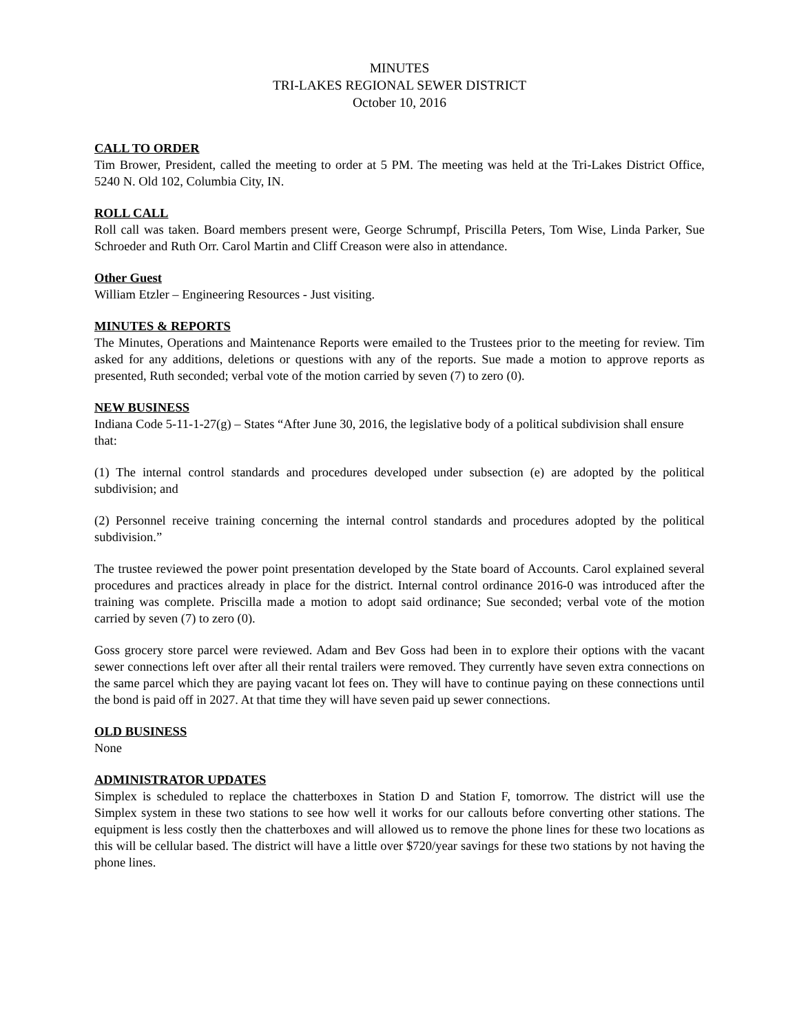MINUTES
TRI-LAKES REGIONAL SEWER DISTRICT
October 10, 2016
CALL TO ORDER
Tim Brower, President, called the meeting to order at 5 PM. The meeting was held at the Tri-Lakes District Office, 5240 N. Old 102, Columbia City, IN.
ROLL CALL
Roll call was taken. Board members present were, George Schrumpf, Priscilla Peters, Tom Wise, Linda Parker, Sue Schroeder and Ruth Orr. Carol Martin and Cliff Creason were also in attendance.
Other Guest
William Etzler – Engineering Resources - Just visiting.
MINUTES & REPORTS
The Minutes, Operations and Maintenance Reports were emailed to the Trustees prior to the meeting for review. Tim asked for any additions, deletions or questions with any of the reports. Sue made a motion to approve reports as presented, Ruth seconded; verbal vote of the motion carried by seven (7) to zero (0).
NEW BUSINESS
Indiana Code 5-11-1-27(g) – States “After June 30, 2016, the legislative body of a political subdivision shall ensure that:
(1) The internal control standards and procedures developed under subsection (e) are adopted by the political subdivision; and
(2) Personnel receive training concerning the internal control standards and procedures adopted by the political subdivision.”
The trustee reviewed the power point presentation developed by the State board of Accounts. Carol explained several procedures and practices already in place for the district. Internal control ordinance 2016-0 was introduced after the training was complete. Priscilla made a motion to adopt said ordinance; Sue seconded; verbal vote of the motion carried by seven (7) to zero (0).
Goss grocery store parcel were reviewed. Adam and Bev Goss had been in to explore their options with the vacant sewer connections left over after all their rental trailers were removed. They currently have seven extra connections on the same parcel which they are paying vacant lot fees on. They will have to continue paying on these connections until the bond is paid off in 2027. At that time they will have seven paid up sewer connections.
OLD BUSINESS
None
ADMINISTRATOR UPDATES
Simplex is scheduled to replace the chatterboxes in Station D and Station F, tomorrow. The district will use the Simplex system in these two stations to see how well it works for our callouts before converting other stations. The equipment is less costly then the chatterboxes and will allowed us to remove the phone lines for these two locations as this will be cellular based. The district will have a little over $720/year savings for these two stations by not having the phone lines.